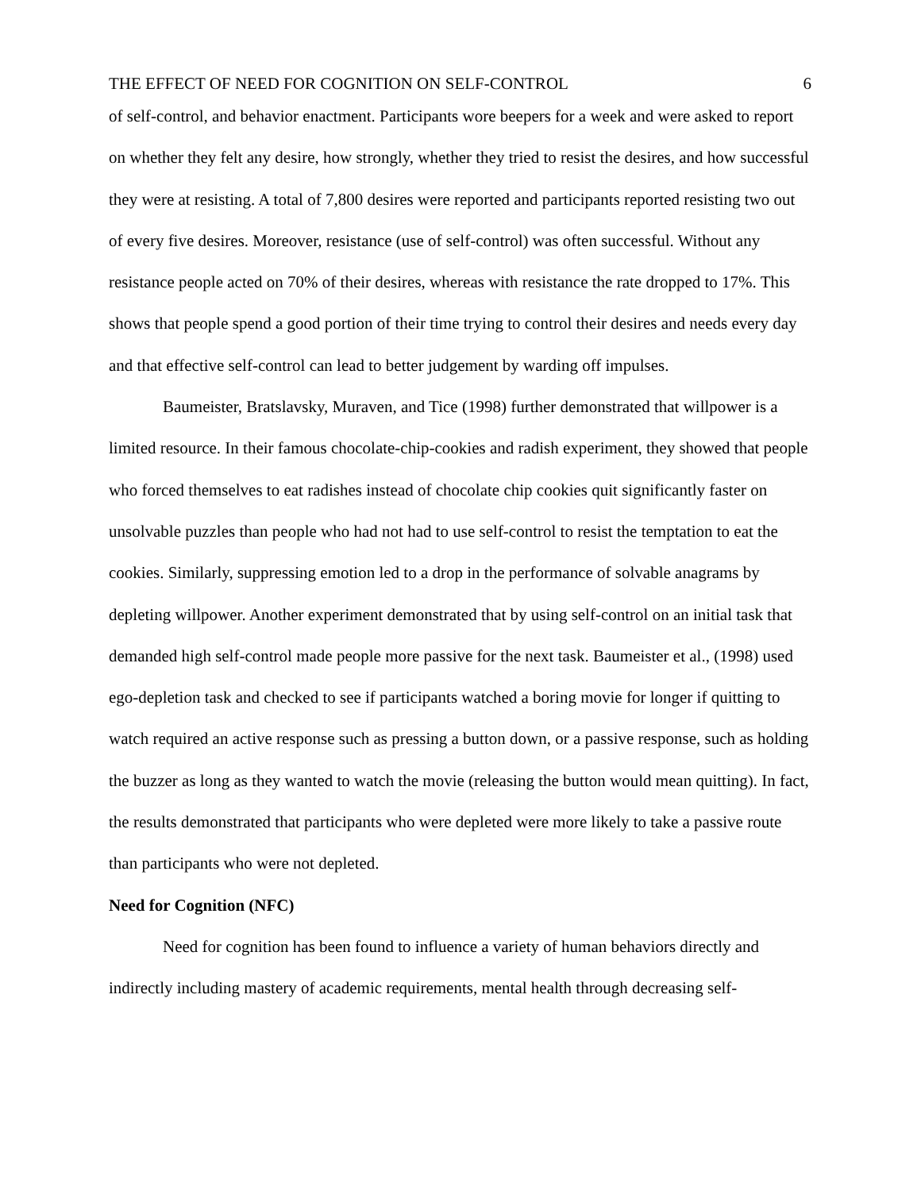THE EFFECT OF NEED FOR COGNITION ON SELF-CONTROL 6
of self-control, and behavior enactment. Participants wore beepers for a week and were asked to report on whether they felt any desire, how strongly, whether they tried to resist the desires, and how successful they were at resisting. A total of 7,800 desires were reported and participants reported resisting two out of every five desires. Moreover, resistance (use of self-control) was often successful. Without any resistance people acted on 70% of their desires, whereas with resistance the rate dropped to 17%. This shows that people spend a good portion of their time trying to control their desires and needs every day and that effective self-control can lead to better judgement by warding off impulses.
Baumeister, Bratslavsky, Muraven, and Tice (1998) further demonstrated that willpower is a limited resource. In their famous chocolate-chip-cookies and radish experiment, they showed that people who forced themselves to eat radishes instead of chocolate chip cookies quit significantly faster on unsolvable puzzles than people who had not had to use self-control to resist the temptation to eat the cookies. Similarly, suppressing emotion led to a drop in the performance of solvable anagrams by depleting willpower. Another experiment demonstrated that by using self-control on an initial task that demanded high self-control made people more passive for the next task. Baumeister et al., (1998) used ego-depletion task and checked to see if participants watched a boring movie for longer if quitting to watch required an active response such as pressing a button down, or a passive response, such as holding the buzzer as long as they wanted to watch the movie (releasing the button would mean quitting). In fact, the results demonstrated that participants who were depleted were more likely to take a passive route than participants who were not depleted.
Need for Cognition (NFC)
Need for cognition has been found to influence a variety of human behaviors directly and indirectly including mastery of academic requirements, mental health through decreasing self-